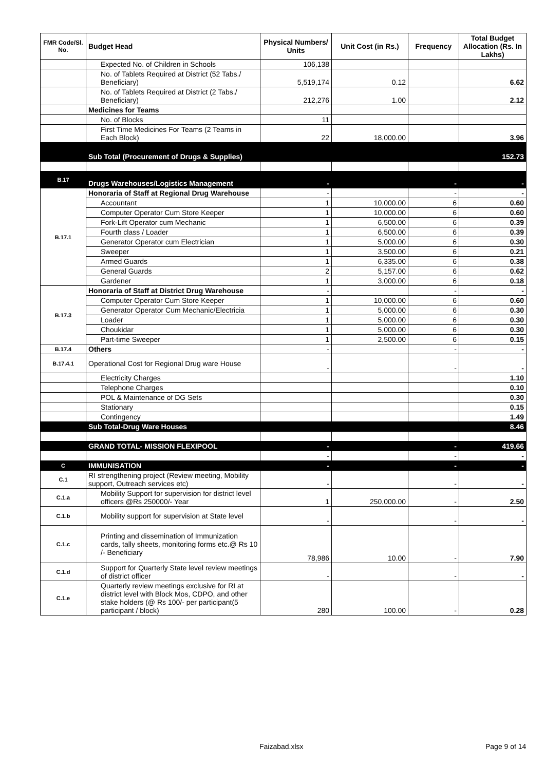| FMR Code/Sl. No. | Budget Head | Physical Numbers/ Units | Unit Cost (in Rs.) | Frequency | Total Budget Allocation (Rs. In Lakhs) |
| --- | --- | --- | --- | --- | --- |
| | Expected No. of Children in Schools | 106,138 | | | |
| | No. of Tablets Required at District (52 Tabs./ Beneficiary) | 5,519,174 | 0.12 | | 6.62 |
| | No. of Tablets Required at District (2 Tabs./ Beneficiary) | 212,276 | 1.00 | | 2.12 |
| | Medicines for Teams | | | | |
| | No. of Blocks | 11 | | | |
| | First Time Medicines For Teams (2 Teams in Each Block) | 22 | 18,000.00 | | 3.96 |
| | Sub Total (Procurement of Drugs & Supplies) | | | | 152.73 |
| B.17 | Drugs Warehouses/Logistics Management | - | | - | - |
| B.17.1 | Honoraria of Staff at Regional Drug Warehouse | - | | - | - |
| | Accountant | 1 | 10,000.00 | 6 | 0.60 |
| | Computer Operator Cum Store Keeper | 1 | 10,000.00 | 6 | 0.60 |
| | Fork-Lift Operator cum Mechanic | 1 | 6,500.00 | 6 | 0.39 |
| | Fourth class / Loader | 1 | 6,500.00 | 6 | 0.39 |
| | Generator Operator cum Electrician | 1 | 5,000.00 | 6 | 0.30 |
| | Sweeper | 1 | 3,500.00 | 6 | 0.21 |
| | Armed Guards | 1 | 6,335.00 | 6 | 0.38 |
| | General Guards | 2 | 5,157.00 | 6 | 0.62 |
| | Gardener | 1 | 3,000.00 | 6 | 0.18 |
| B.17.3 | Honoraria of Staff at District Drug Warehouse | - | | - | - |
| | Computer Operator Cum Store Keeper | 1 | 10,000.00 | 6 | 0.60 |
| | Generator Operator Cum Mechanic/Electricia | 1 | 5,000.00 | 6 | 0.30 |
| | Loader | 1 | 5,000.00 | 6 | 0.30 |
| | Choukidar | 1 | 5,000.00 | 6 | 0.30 |
| | Part-time Sweeper | 1 | 2,500.00 | 6 | 0.15 |
| B.17.4 | Others | - | | - | - |
| B.17.4.1 | Operational Cost for Regional Drug ware House | - | | - | - |
| | Electricity Charges | | | | 1.10 |
| | Telephone Charges | | | | 0.10 |
| | POL & Maintenance of DG Sets | | | | 0.30 |
| | Stationary | | | | 0.15 |
| | Contingency | | | | 1.49 |
| | Sub Total-Drug Ware Houses | | | | 8.46 |
| | GRAND TOTAL- MISSION FLEXIPOOL | - | | - | 419.66 |
| | | - | | - | - |
| C | IMMUNISATION | - | | - | - |
| C.1 | RI strengthening project (Review meeting, Mobility support, Outreach services etc) | - | | - | - |
| C.1.a | Mobility Support for supervision for district level officers @Rs 250000/- Year | 1 | 250,000.00 | - | 2.50 |
| C.1.b | Mobility support for supervision at State level | - | | - | - |
| C.1.c | Printing and dissemination of Immunization cards, tally sheets, monitoring forms etc.@ Rs 10 /- Beneficiary | 78,986 | 10.00 | - | 7.90 |
| C.1.d | Support for Quarterly State level review meetings of district officer | - | | - | - |
| C.1.e | Quarterly review meetings exclusive for RI at district level with Block Mos, CDPO, and other stake holders (@ Rs 100/- per participant(5 participant / block) | 280 | 100.00 | - | 0.28 |
Faizabad.xlsx Page 9 of 14